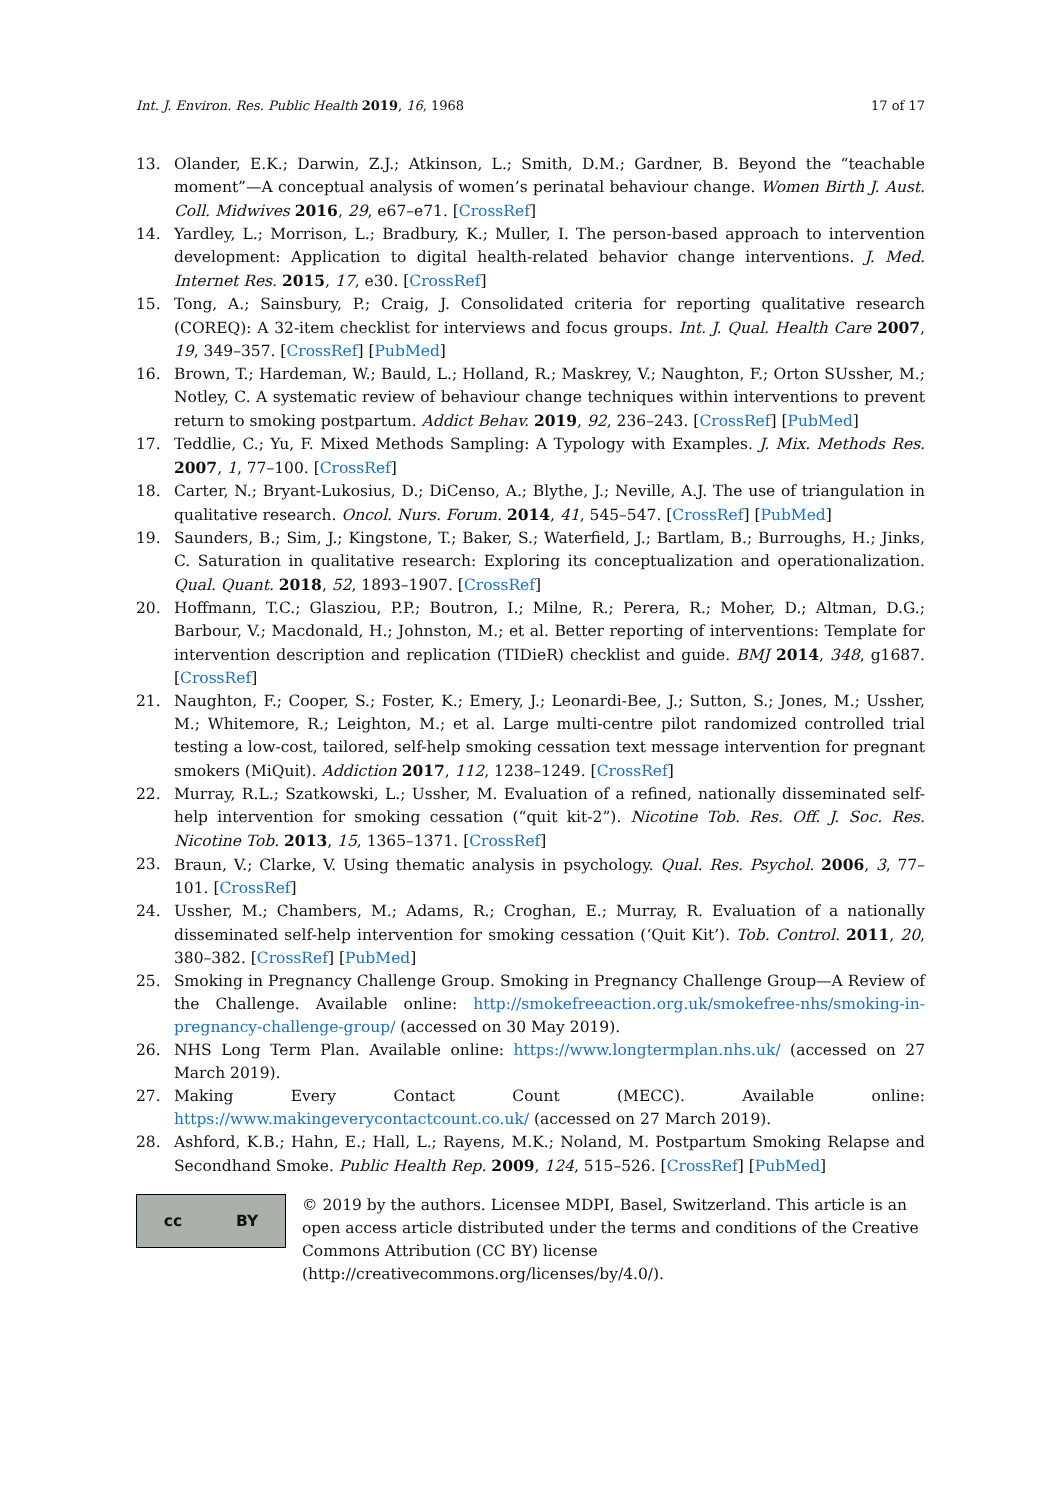Int. J. Environ. Res. Public Health 2019, 16, 1968 17 of 17
13. Olander, E.K.; Darwin, Z.J.; Atkinson, L.; Smith, D.M.; Gardner, B. Beyond the “teachable moment”—A conceptual analysis of women’s perinatal behaviour change. Women Birth J. Aust. Coll. Midwives 2016, 29, e67–e71. [CrossRef]
14. Yardley, L.; Morrison, L.; Bradbury, K.; Muller, I. The person-based approach to intervention development: Application to digital health-related behavior change interventions. J. Med. Internet Res. 2015, 17, e30. [CrossRef]
15. Tong, A.; Sainsbury, P.; Craig, J. Consolidated criteria for reporting qualitative research (COREQ): A 32-item checklist for interviews and focus groups. Int. J. Qual. Health Care 2007, 19, 349–357. [CrossRef] [PubMed]
16. Brown, T.; Hardeman, W.; Bauld, L.; Holland, R.; Maskrey, V.; Naughton, F.; Orton SUssher, M.; Notley, C. A systematic review of behaviour change techniques within interventions to prevent return to smoking postpartum. Addict Behav. 2019, 92, 236–243. [CrossRef] [PubMed]
17. Teddlie, C.; Yu, F. Mixed Methods Sampling: A Typology with Examples. J. Mix. Methods Res. 2007, 1, 77–100. [CrossRef]
18. Carter, N.; Bryant-Lukosius, D.; DiCenso, A.; Blythe, J.; Neville, A.J. The use of triangulation in qualitative research. Oncol. Nurs. Forum. 2014, 41, 545–547. [CrossRef] [PubMed]
19. Saunders, B.; Sim, J.; Kingstone, T.; Baker, S.; Waterfield, J.; Bartlam, B.; Burroughs, H.; Jinks, C. Saturation in qualitative research: Exploring its conceptualization and operationalization. Qual. Quant. 2018, 52, 1893–1907. [CrossRef]
20. Hoffmann, T.C.; Glasziou, P.P.; Boutron, I.; Milne, R.; Perera, R.; Moher, D.; Altman, D.G.; Barbour, V.; Macdonald, H.; Johnston, M.; et al. Better reporting of interventions: Template for intervention description and replication (TIDieR) checklist and guide. BMJ 2014, 348, g1687. [CrossRef]
21. Naughton, F.; Cooper, S.; Foster, K.; Emery, J.; Leonardi-Bee, J.; Sutton, S.; Jones, M.; Ussher, M.; Whitemore, R.; Leighton, M.; et al. Large multi-centre pilot randomized controlled trial testing a low-cost, tailored, self-help smoking cessation text message intervention for pregnant smokers (MiQuit). Addiction 2017, 112, 1238–1249. [CrossRef]
22. Murray, R.L.; Szatkowski, L.; Ussher, M. Evaluation of a refined, nationally disseminated self-help intervention for smoking cessation (“quit kit-2”). Nicotine Tob. Res. Off. J. Soc. Res. Nicotine Tob. 2013, 15, 1365–1371. [CrossRef]
23. Braun, V.; Clarke, V. Using thematic analysis in psychology. Qual. Res. Psychol. 2006, 3, 77–101. [CrossRef]
24. Ussher, M.; Chambers, M.; Adams, R.; Croghan, E.; Murray, R. Evaluation of a nationally disseminated self-help intervention for smoking cessation (‘Quit Kit’). Tob. Control. 2011, 20, 380–382. [CrossRef] [PubMed]
25. Smoking in Pregnancy Challenge Group. Smoking in Pregnancy Challenge Group—A Review of the Challenge. Available online: http://smokefreeaction.org.uk/smokefree-nhs/smoking-in-pregnancy-challenge-group/ (accessed on 30 May 2019).
26. NHS Long Term Plan. Available online: https://www.longtermplan.nhs.uk/ (accessed on 27 March 2019).
27. Making Every Contact Count (MECC). Available online: https://www.makingeverycontactcount.co.uk/ (accessed on 27 March 2019).
28. Ashford, K.B.; Hahn, E.; Hall, L.; Rayens, M.K.; Noland, M. Postpartum Smoking Relapse and Secondhand Smoke. Public Health Rep. 2009, 124, 515–526. [CrossRef] [PubMed]
cc BY
© 2019 by the authors. Licensee MDPI, Basel, Switzerland. This article is an open access article distributed under the terms and conditions of the Creative Commons Attribution (CC BY) license (http://creativecommons.org/licenses/by/4.0/).